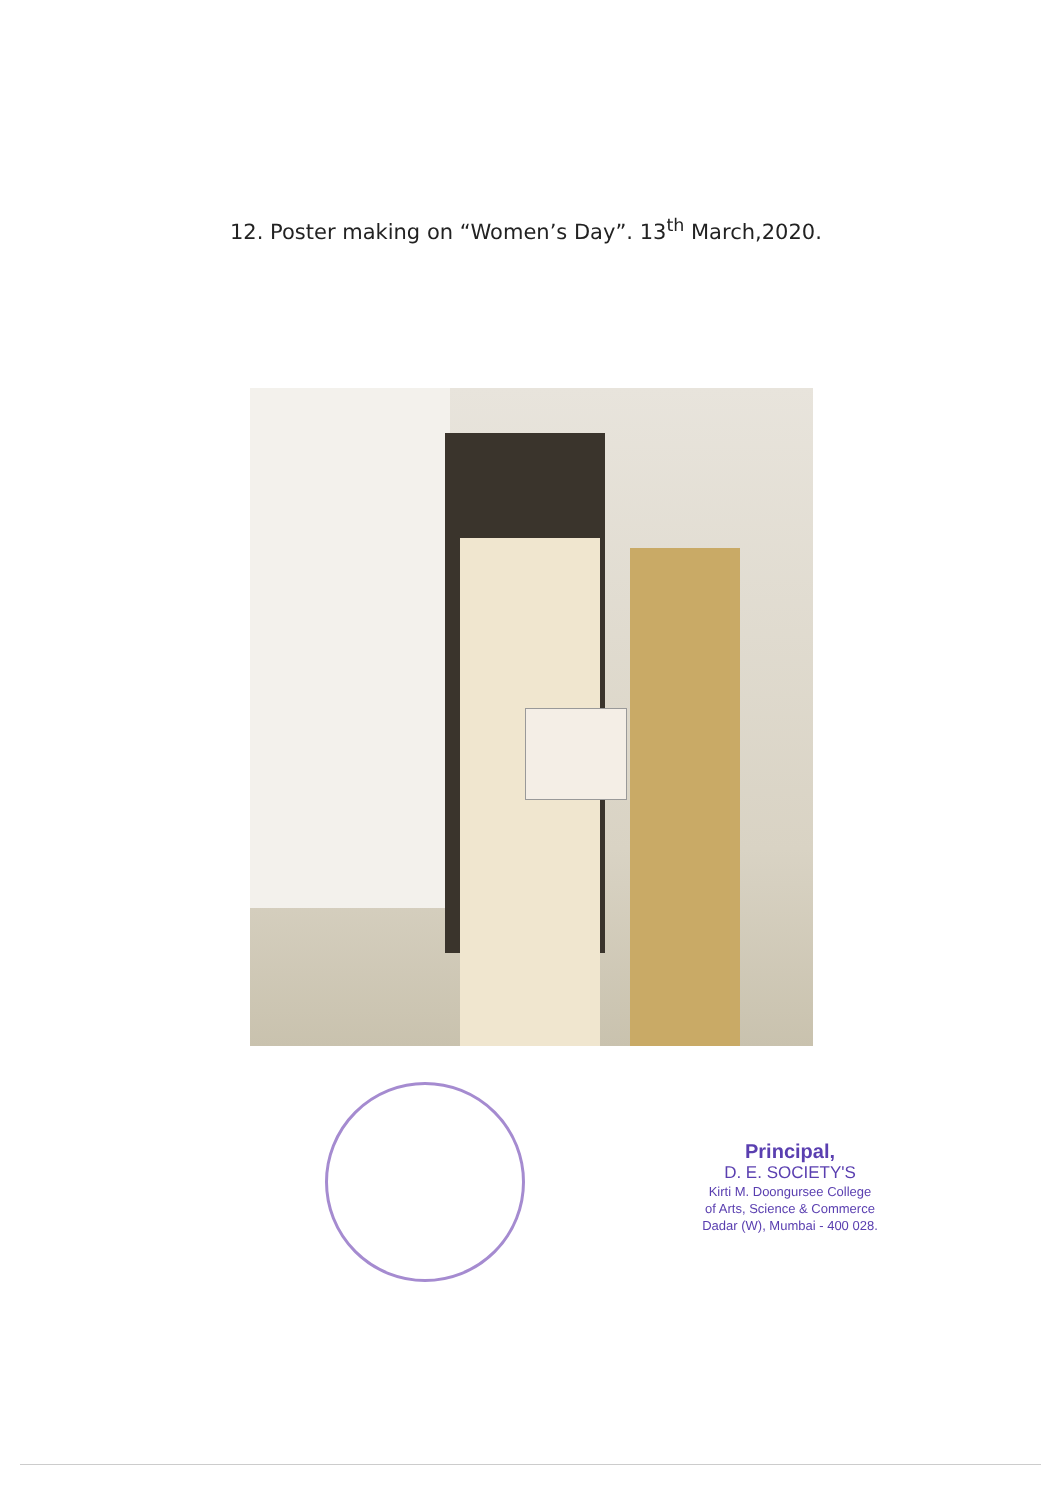12. Poster making on “Women’s Day”. 13<sup>th</sup> March,2020.
Principal,
D. E. SOCIETY'S
Kirti M. Doongursee College
of Arts, Science & Commerce
Dadar (W), Mumbai - 400 028.